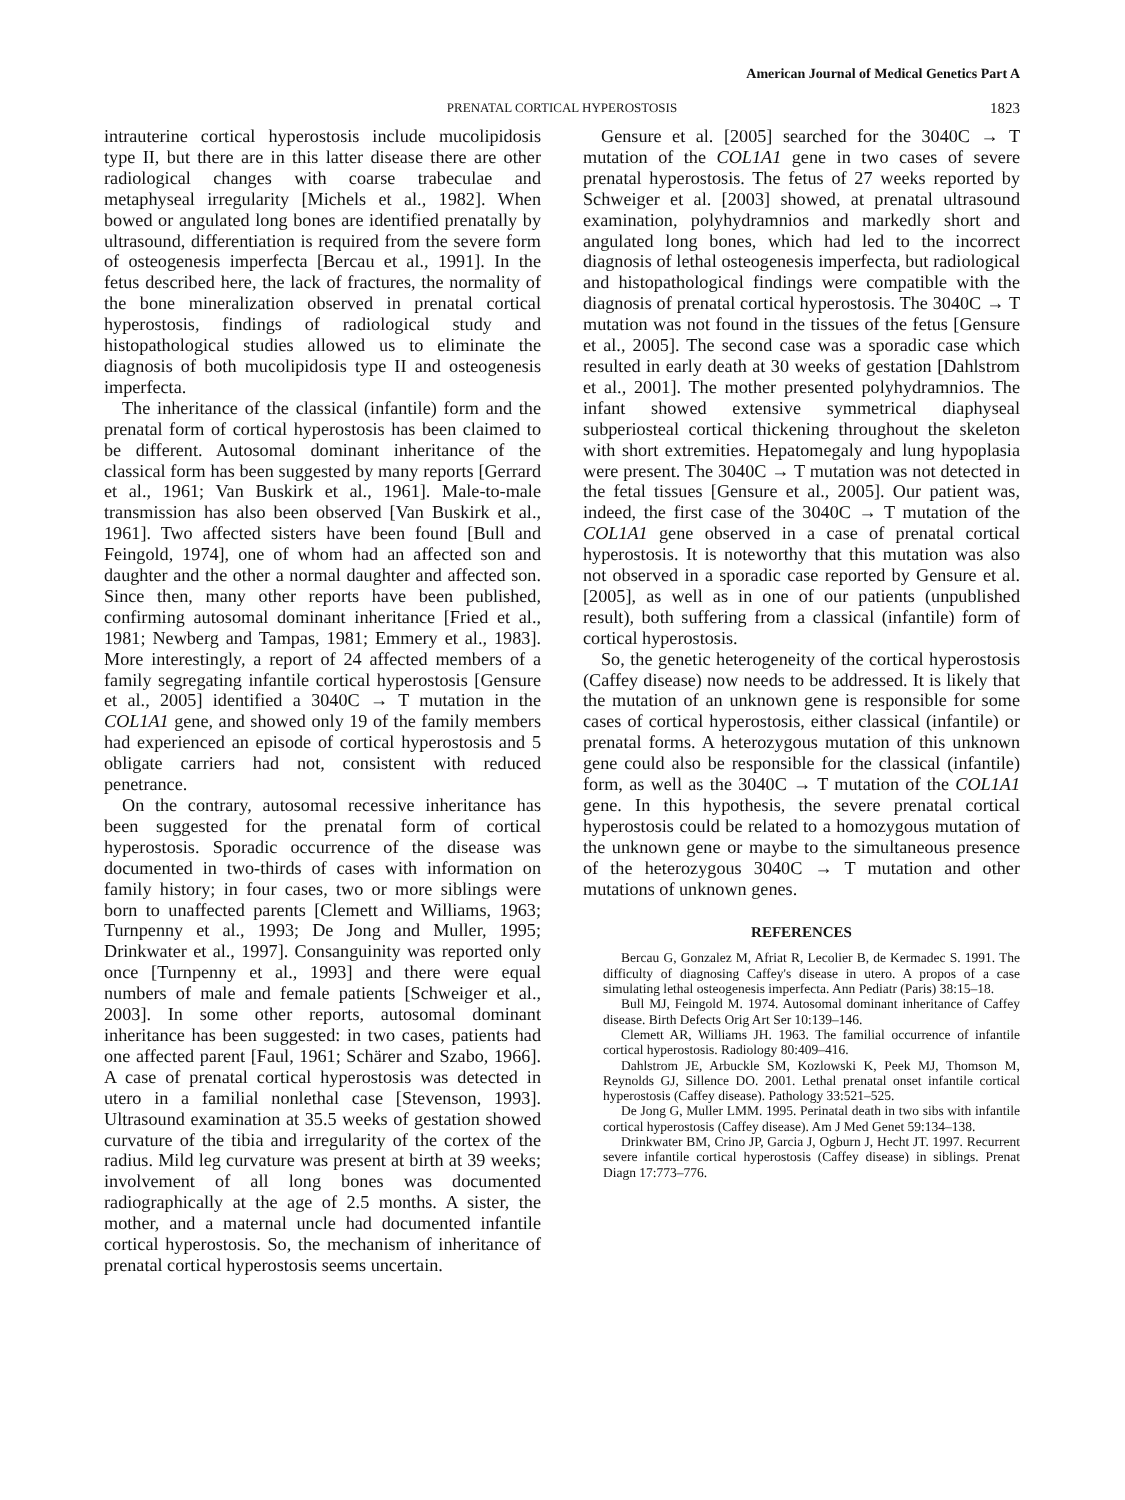American Journal of Medical Genetics Part A
PRENATAL CORTICAL HYPEROSTOSIS
1823
intrauterine cortical hyperostosis include mucolipidosis type II, but there are in this latter disease there are other radiological changes with coarse trabeculae and metaphyseal irregularity [Michels et al., 1982]. When bowed or angulated long bones are identified prenatally by ultrasound, differentiation is required from the severe form of osteogenesis imperfecta [Bercau et al., 1991]. In the fetus described here, the lack of fractures, the normality of the bone mineralization observed in prenatal cortical hyperostosis, findings of radiological study and histopathological studies allowed us to eliminate the diagnosis of both mucolipidosis type II and osteogenesis imperfecta.
The inheritance of the classical (infantile) form and the prenatal form of cortical hyperostosis has been claimed to be different. Autosomal dominant inheritance of the classical form has been suggested by many reports [Gerrard et al., 1961; Van Buskirk et al., 1961]. Male-to-male transmission has also been observed [Van Buskirk et al., 1961]. Two affected sisters have been found [Bull and Feingold, 1974], one of whom had an affected son and daughter and the other a normal daughter and affected son. Since then, many other reports have been published, confirming autosomal dominant inheritance [Fried et al., 1981; Newberg and Tampas, 1981; Emmery et al., 1983]. More interestingly, a report of 24 affected members of a family segregating infantile cortical hyperostosis [Gensure et al., 2005] identified a 3040C → T mutation in the COL1A1 gene, and showed only 19 of the family members had experienced an episode of cortical hyperostosis and 5 obligate carriers had not, consistent with reduced penetrance.
On the contrary, autosomal recessive inheritance has been suggested for the prenatal form of cortical hyperostosis. Sporadic occurrence of the disease was documented in two-thirds of cases with information on family history; in four cases, two or more siblings were born to unaffected parents [Clemett and Williams, 1963; Turnpenny et al., 1993; De Jong and Muller, 1995; Drinkwater et al., 1997]. Consanguinity was reported only once [Turnpenny et al., 1993] and there were equal numbers of male and female patients [Schweiger et al., 2003]. In some other reports, autosomal dominant inheritance has been suggested: in two cases, patients had one affected parent [Faul, 1961; Schärer and Szabo, 1966]. A case of prenatal cortical hyperostosis was detected in utero in a familial nonlethal case [Stevenson, 1993]. Ultrasound examination at 35.5 weeks of gestation showed curvature of the tibia and irregularity of the cortex of the radius. Mild leg curvature was present at birth at 39 weeks; involvement of all long bones was documented radiographically at the age of 2.5 months. A sister, the mother, and a maternal uncle had documented infantile cortical hyperostosis. So, the mechanism of inheritance of prenatal cortical hyperostosis seems uncertain.
Gensure et al. [2005] searched for the 3040C → T mutation of the COL1A1 gene in two cases of severe prenatal hyperostosis. The fetus of 27 weeks reported by Schweiger et al. [2003] showed, at prenatal ultrasound examination, polyhydramnios and markedly short and angulated long bones, which had led to the incorrect diagnosis of lethal osteogenesis imperfecta, but radiological and histopathological findings were compatible with the diagnosis of prenatal cortical hyperostosis. The 3040C → T mutation was not found in the tissues of the fetus [Gensure et al., 2005]. The second case was a sporadic case which resulted in early death at 30 weeks of gestation [Dahlstrom et al., 2001]. The mother presented polyhydramnios. The infant showed extensive symmetrical diaphyseal subperiosteal cortical thickening throughout the skeleton with short extremities. Hepatomegaly and lung hypoplasia were present. The 3040C → T mutation was not detected in the fetal tissues [Gensure et al., 2005]. Our patient was, indeed, the first case of the 3040C → T mutation of the COL1A1 gene observed in a case of prenatal cortical hyperostosis. It is noteworthy that this mutation was also not observed in a sporadic case reported by Gensure et al. [2005], as well as in one of our patients (unpublished result), both suffering from a classical (infantile) form of cortical hyperostosis.
So, the genetic heterogeneity of the cortical hyperostosis (Caffey disease) now needs to be addressed. It is likely that the mutation of an unknown gene is responsible for some cases of cortical hyperostosis, either classical (infantile) or prenatal forms. A heterozygous mutation of this unknown gene could also be responsible for the classical (infantile) form, as well as the 3040C → T mutation of the COL1A1 gene. In this hypothesis, the severe prenatal cortical hyperostosis could be related to a homozygous mutation of the unknown gene or maybe to the simultaneous presence of the heterozygous 3040C → T mutation and other mutations of unknown genes.
REFERENCES
Bercau G, Gonzalez M, Afriat R, Lecolier B, de Kermadec S. 1991. The difficulty of diagnosing Caffey's disease in utero. A propos of a case simulating lethal osteogenesis imperfecta. Ann Pediatr (Paris) 38:15–18.
Bull MJ, Feingold M. 1974. Autosomal dominant inheritance of Caffey disease. Birth Defects Orig Art Ser 10:139–146.
Clemett AR, Williams JH. 1963. The familial occurrence of infantile cortical hyperostosis. Radiology 80:409–416.
Dahlstrom JE, Arbuckle SM, Kozlowski K, Peek MJ, Thomson M, Reynolds GJ, Sillence DO. 2001. Lethal prenatal onset infantile cortical hyperostosis (Caffey disease). Pathology 33:521–525.
De Jong G, Muller LMM. 1995. Perinatal death in two sibs with infantile cortical hyperostosis (Caffey disease). Am J Med Genet 59:134–138.
Drinkwater BM, Crino JP, Garcia J, Ogburn J, Hecht JT. 1997. Recurrent severe infantile cortical hyperostosis (Caffey disease) in siblings. Prenat Diagn 17:773–776.